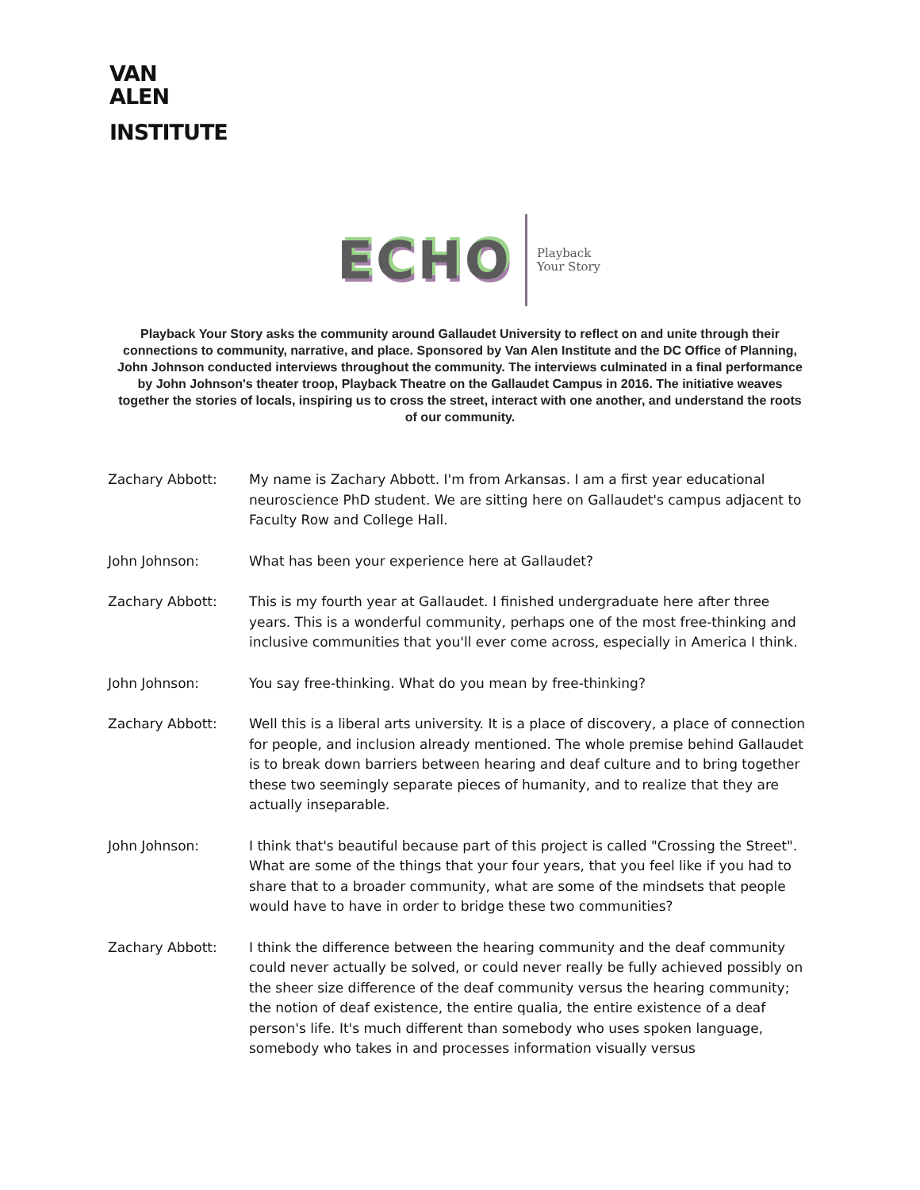VAN
ALEN
INSTITUTE
ECHO Playback
Your Story
Playback Your Story asks the community around Gallaudet University to reflect on and unite through their connections to community, narrative, and place. Sponsored by Van Alen Institute and the DC Office of Planning, John Johnson conducted interviews throughout the community. The interviews culminated in a final performance by John Johnson's theater troop, Playback Theatre on the Gallaudet Campus in 2016. The initiative weaves together the stories of locals, inspiring us to cross the street, interact with one another, and understand the roots of our community.
Zachary Abbott: My name is Zachary Abbott. I'm from Arkansas. I am a first year educational neuroscience PhD student. We are sitting here on Gallaudet's campus adjacent to Faculty Row and College Hall.
John Johnson: What has been your experience here at Gallaudet?
Zachary Abbott: This is my fourth year at Gallaudet. I finished undergraduate here after three years. This is a wonderful community, perhaps one of the most free-thinking and inclusive communities that you'll ever come across, especially in America I think.
John Johnson: You say free-thinking. What do you mean by free-thinking?
Zachary Abbott: Well this is a liberal arts university. It is a place of discovery, a place of connection for people, and inclusion already mentioned. The whole premise behind Gallaudet is to break down barriers between hearing and deaf culture and to bring together these two seemingly separate pieces of humanity, and to realize that they are actually inseparable.
John Johnson: I think that's beautiful because part of this project is called "Crossing the Street". What are some of the things that your four years, that you feel like if you had to share that to a broader community, what are some of the mindsets that people would have to have in order to bridge these two communities?
Zachary Abbott: I think the difference between the hearing community and the deaf community could never actually be solved, or could never really be fully achieved possibly on the sheer size difference of the deaf community versus the hearing community; the notion of deaf existence, the entire qualia, the entire existence of a deaf person's life. It's much different than somebody who uses spoken language, somebody who takes in and processes information visually versus